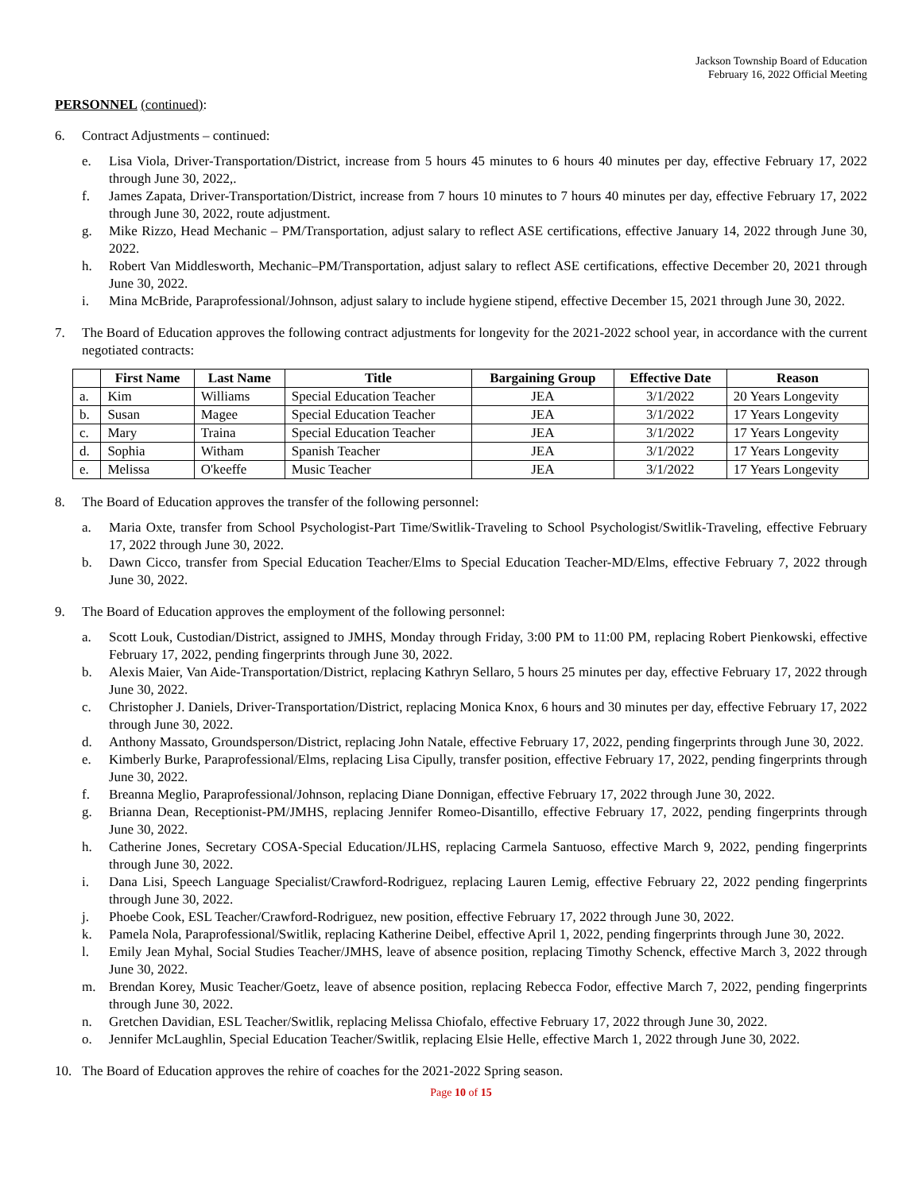Jackson Township Board of Education
February 16, 2022 Official Meeting
PERSONNEL (continued):
6. Contract Adjustments – continued:
e. Lisa Viola, Driver-Transportation/District, increase from 5 hours 45 minutes to 6 hours 40 minutes per day, effective February 17, 2022 through June 30, 2022,.
f. James Zapata, Driver-Transportation/District, increase from 7 hours 10 minutes to 7 hours 40 minutes per day, effective February 17, 2022 through June 30, 2022, route adjustment.
g. Mike Rizzo, Head Mechanic – PM/Transportation, adjust salary to reflect ASE certifications, effective January 14, 2022 through June 30, 2022.
h. Robert Van Middlesworth, Mechanic–PM/Transportation, adjust salary to reflect ASE certifications, effective December 20, 2021 through June 30, 2022.
i. Mina McBride, Paraprofessional/Johnson, adjust salary to include hygiene stipend, effective December 15, 2021 through June 30, 2022.
7. The Board of Education approves the following contract adjustments for longevity for the 2021-2022 school year, in accordance with the current negotiated contracts:
| | First Name | Last Name | Title | Bargaining Group | Effective Date | Reason |
| --- | --- | --- | --- | --- | --- | --- |
| a. | Kim | Williams | Special Education Teacher | JEA | 3/1/2022 | 20 Years Longevity |
| b. | Susan | Magee | Special Education Teacher | JEA | 3/1/2022 | 17 Years Longevity |
| c. | Mary | Traina | Special Education Teacher | JEA | 3/1/2022 | 17 Years Longevity |
| d. | Sophia | Witham | Spanish Teacher | JEA | 3/1/2022 | 17 Years Longevity |
| e. | Melissa | O'keeffe | Music Teacher | JEA | 3/1/2022 | 17 Years Longevity |
8. The Board of Education approves the transfer of the following personnel:
a. Maria Oxte, transfer from School Psychologist-Part Time/Switlik-Traveling to School Psychologist/Switlik-Traveling, effective February 17, 2022 through June 30, 2022.
b. Dawn Cicco, transfer from Special Education Teacher/Elms to Special Education Teacher-MD/Elms, effective February 7, 2022 through June 30, 2022.
9. The Board of Education approves the employment of the following personnel:
a. Scott Louk, Custodian/District, assigned to JMHS, Monday through Friday, 3:00 PM to 11:00 PM, replacing Robert Pienkowski, effective February 17, 2022, pending fingerprints through June 30, 2022.
b. Alexis Maier, Van Aide-Transportation/District, replacing Kathryn Sellaro, 5 hours 25 minutes per day, effective February 17, 2022 through June 30, 2022.
c. Christopher J. Daniels, Driver-Transportation/District, replacing Monica Knox, 6 hours and 30 minutes per day, effective February 17, 2022 through June 30, 2022.
d. Anthony Massato, Groundsperson/District, replacing John Natale, effective February 17, 2022, pending fingerprints through June 30, 2022.
e. Kimberly Burke, Paraprofessional/Elms, replacing Lisa Cipully, transfer position, effective February 17, 2022, pending fingerprints through June 30, 2022.
f. Breanna Meglio, Paraprofessional/Johnson, replacing Diane Donnigan, effective February 17, 2022 through June 30, 2022.
g. Brianna Dean, Receptionist-PM/JMHS, replacing Jennifer Romeo-Disantillo, effective February 17, 2022, pending fingerprints through June 30, 2022.
h. Catherine Jones, Secretary COSA-Special Education/JLHS, replacing Carmela Santuoso, effective March 9, 2022, pending fingerprints through June 30, 2022.
i. Dana Lisi, Speech Language Specialist/Crawford-Rodriguez, replacing Lauren Lemig, effective February 22, 2022 pending fingerprints through June 30, 2022.
j. Phoebe Cook, ESL Teacher/Crawford-Rodriguez, new position, effective February 17, 2022 through June 30, 2022.
k. Pamela Nola, Paraprofessional/Switlik, replacing Katherine Deibel, effective April 1, 2022, pending fingerprints through June 30, 2022.
l. Emily Jean Myhal, Social Studies Teacher/JMHS, leave of absence position, replacing Timothy Schenck, effective March 3, 2022 through June 30, 2022.
m. Brendan Korey, Music Teacher/Goetz, leave of absence position, replacing Rebecca Fodor, effective March 7, 2022, pending fingerprints through June 30, 2022.
n. Gretchen Davidian, ESL Teacher/Switlik, replacing Melissa Chiofalo, effective February 17, 2022 through June 30, 2022.
o. Jennifer McLaughlin, Special Education Teacher/Switlik, replacing Elsie Helle, effective March 1, 2022 through June 30, 2022.
10. The Board of Education approves the rehire of coaches for the 2021-2022 Spring season.
Page 10 of 15